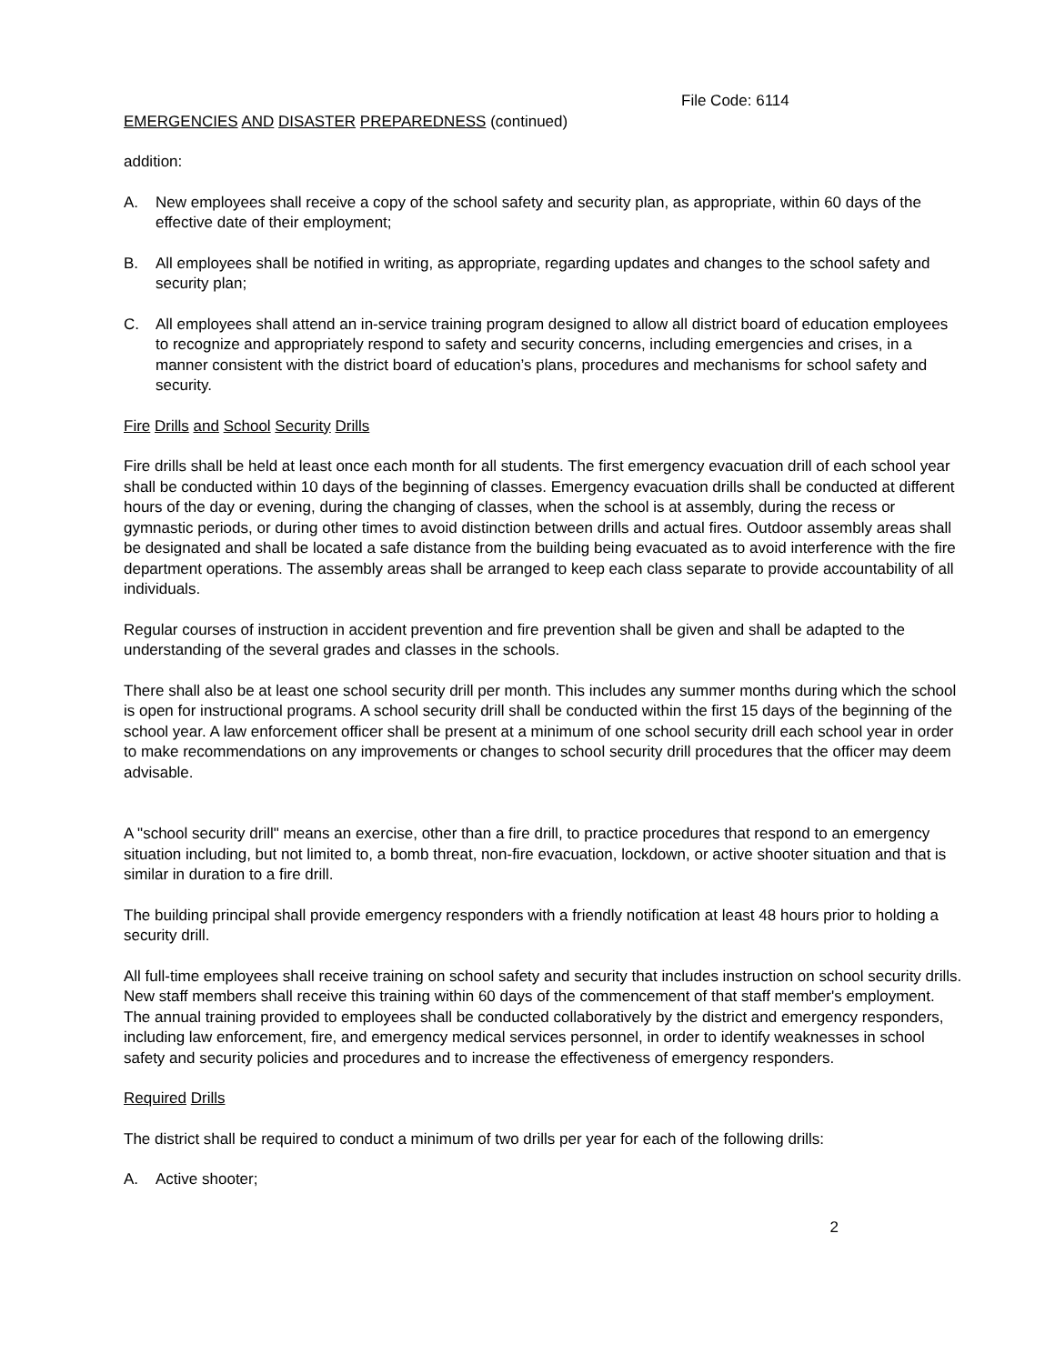File Code: 6114
EMERGENCIES AND DISASTER PREPAREDNESS (continued)
addition:
A. New employees shall receive a copy of the school safety and security plan, as appropriate, within 60 days of the effective date of their employment;
B. All employees shall be notified in writing, as appropriate, regarding updates and changes to the school safety and security plan;
C. All employees shall attend an in-service training program designed to allow all district board of education employees to recognize and appropriately respond to safety and security concerns, including emergencies and crises, in a manner consistent with the district board of education’s plans, procedures and mechanisms for school safety and security.
Fire Drills and School Security Drills
Fire drills shall be held at least once each month for all students. The first emergency evacuation drill of each school year shall be conducted within 10 days of the beginning of classes. Emergency evacuation drills shall be conducted at different hours of the day or evening, during the changing of classes, when the school is at assembly, during the recess or gymnastic periods, or during other times to avoid distinction between drills and actual fires. Outdoor assembly areas shall be designated and shall be located a safe distance from the building being evacuated as to avoid interference with the fire department operations. The assembly areas shall be arranged to keep each class separate to provide accountability of all individuals.
Regular courses of instruction in accident prevention and fire prevention shall be given and shall be adapted to the understanding of the several grades and classes in the schools.
There shall also be at least one school security drill per month. This includes any summer months during which the school is open for instructional programs. A school security drill shall be conducted within the first 15 days of the beginning of the school year. A law enforcement officer shall be present at a minimum of one school security drill each school year in order to make recommendations on any improvements or changes to school security drill procedures that the officer may deem advisable.
A "school security drill" means an exercise, other than a fire drill, to practice procedures that respond to an emergency situation including, but not limited to, a bomb threat, non-fire evacuation, lockdown, or active shooter situation and that is similar in duration to a fire drill.
The building principal shall provide emergency responders with a friendly notification at least 48 hours prior to holding a security drill.
All full-time employees shall receive training on school safety and security that includes instruction on school security drills. New staff members shall receive this training within 60 days of the commencement of that staff member's employment. The annual training provided to employees shall be conducted collaboratively by the district and emergency responders, including law enforcement, fire, and emergency medical services personnel, in order to identify weaknesses in school safety and security policies and procedures and to increase the effectiveness of emergency responders.
Required Drills
The district shall be required to conduct a minimum of two drills per year for each of the following drills:
A. Active shooter;
2